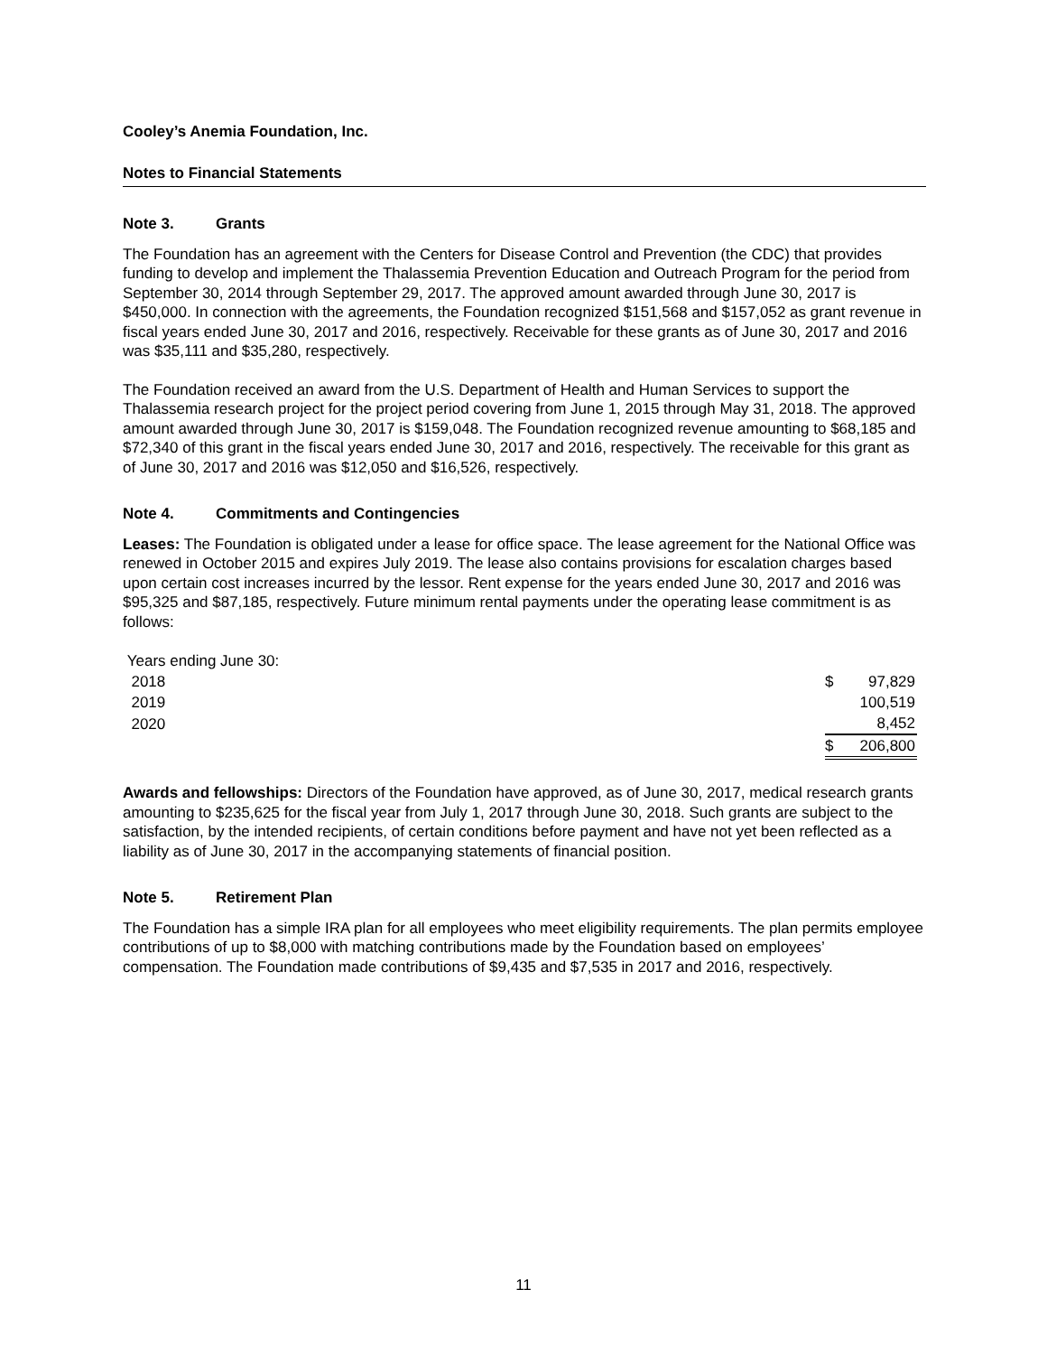Cooley’s Anemia Foundation, Inc.
Notes to Financial Statements
Note 3. Grants
The Foundation has an agreement with the Centers for Disease Control and Prevention (the CDC) that provides funding to develop and implement the Thalassemia Prevention Education and Outreach Program for the period from September 30, 2014 through September 29, 2017. The approved amount awarded through June 30, 2017 is $450,000. In connection with the agreements, the Foundation recognized $151,568 and $157,052 as grant revenue in fiscal years ended June 30, 2017 and 2016, respectively. Receivable for these grants as of June 30, 2017 and 2016 was $35,111 and $35,280, respectively.
The Foundation received an award from the U.S. Department of Health and Human Services to support the Thalassemia research project for the project period covering from June 1, 2015 through May 31, 2018. The approved amount awarded through June 30, 2017 is $159,048. The Foundation recognized revenue amounting to $68,185 and $72,340 of this grant in the fiscal years ended June 30, 2017 and 2016, respectively. The receivable for this grant as of June 30, 2017 and 2016 was $12,050 and $16,526, respectively.
Note 4. Commitments and Contingencies
Leases: The Foundation is obligated under a lease for office space. The lease agreement for the National Office was renewed in October 2015 and expires July 2019. The lease also contains provisions for escalation charges based upon certain cost increases incurred by the lessor. Rent expense for the years ended June 30, 2017 and 2016 was $95,325 and $87,185, respectively. Future minimum rental payments under the operating lease commitment is as follows:
| Years ending June 30: | | |
| 2018 | $ | 97,829 |
| 2019 | | 100,519 |
| 2020 | | 8,452 |
| | $ | 206,800 |
Awards and fellowships: Directors of the Foundation have approved, as of June 30, 2017, medical research grants amounting to $235,625 for the fiscal year from July 1, 2017 through June 30, 2018. Such grants are subject to the satisfaction, by the intended recipients, of certain conditions before payment and have not yet been reflected as a liability as of June 30, 2017 in the accompanying statements of financial position.
Note 5. Retirement Plan
The Foundation has a simple IRA plan for all employees who meet eligibility requirements. The plan permits employee contributions of up to $8,000 with matching contributions made by the Foundation based on employees’ compensation. The Foundation made contributions of $9,435 and $7,535 in 2017 and 2016, respectively.
11